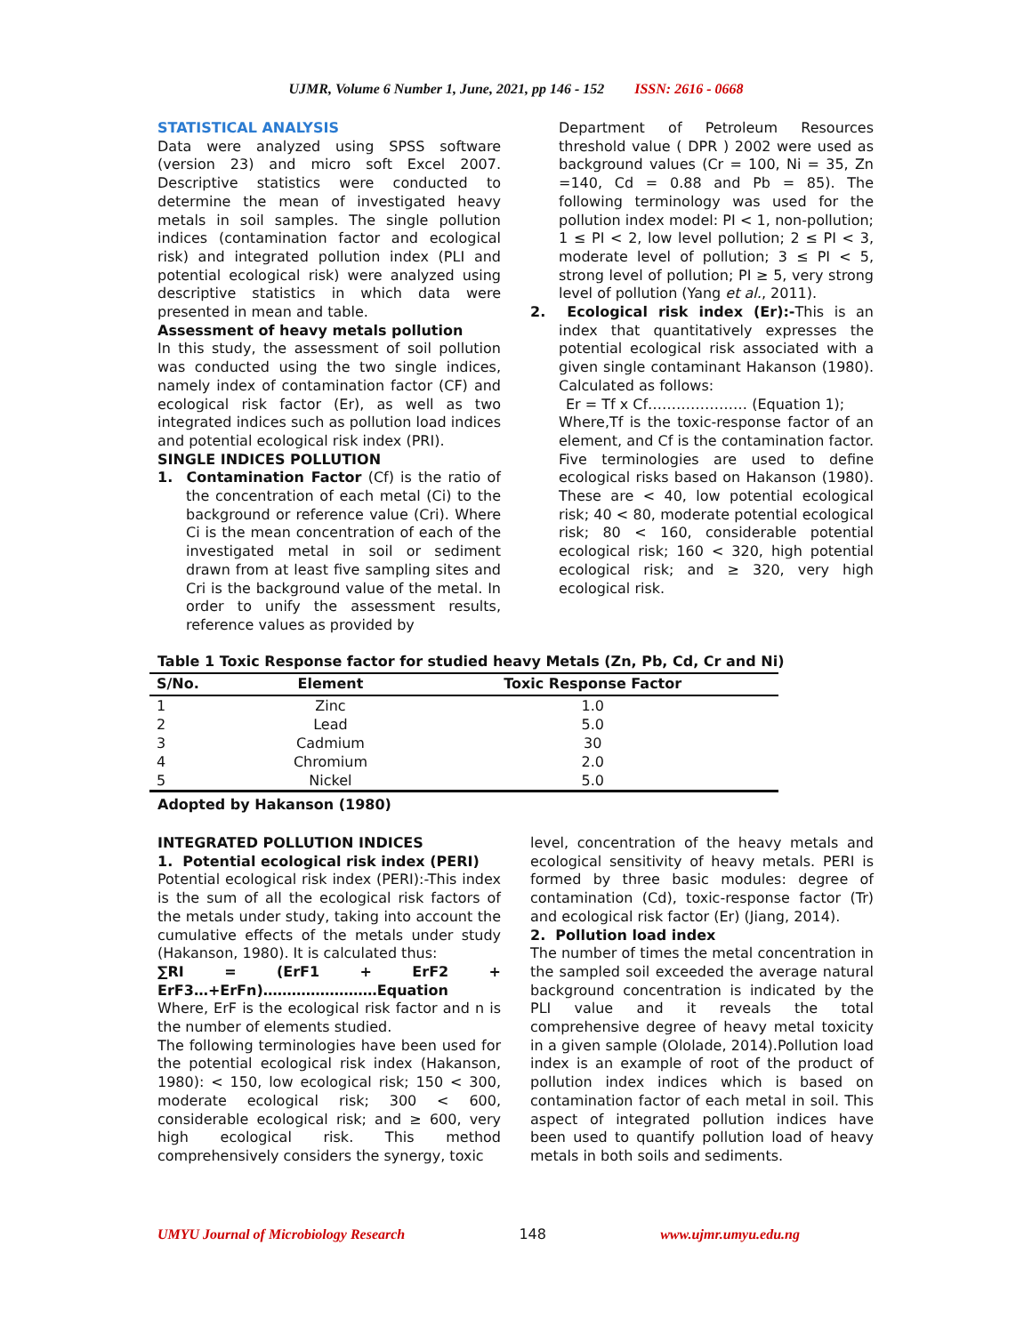UJMR, Volume 6 Number 1, June, 2021, pp 146 - 152 ISSN: 2616 - 0668
STATISTICAL ANALYSIS
Data were analyzed using SPSS software (version 23) and micro soft Excel 2007. Descriptive statistics were conducted to determine the mean of investigated heavy metals in soil samples. The single pollution indices (contamination factor and ecological risk) and integrated pollution index (PLI and potential ecological risk) were analyzed using descriptive statistics in which data were presented in mean and table.
Assessment of heavy metals pollution
In this study, the assessment of soil pollution was conducted using the two single indices, namely index of contamination factor (CF) and ecological risk factor (Er), as well as two integrated indices such as pollution load indices and potential ecological risk index (PRI).
SINGLE INDICES POLLUTION
1. Contamination Factor (Cf) is the ratio of the concentration of each metal (Ci) to the background or reference value (Cri). Where Ci is the mean concentration of each of the investigated metal in soil or sediment drawn from at least five sampling sites and Cri is the background value of the metal. In order to unify the assessment results, reference values as provided by
Department of Petroleum Resources threshold value ( DPR ) 2002 were used as background values (Cr = 100, Ni = 35, Zn =140, Cd = 0.88 and Pb = 85). The following terminology was used for the pollution index model: PI < 1, non-pollution; 1 ≤ PI < 2, low level pollution; 2 ≤ PI < 3, moderate level of pollution; 3 ≤ PI < 5, strong level of pollution; PI ≥ 5, very strong level of pollution (Yang et al., 2011).
2. Ecological risk index (Er):-This is an index that quantitatively expresses the potential ecological risk associated with a given single contaminant Hakanson (1980). Calculated as follows:
Er = Tf x Cf………………… (Equation 1);
Where,Tf is the toxic-response factor of an element, and Cf is the contamination factor. Five terminologies are used to define ecological risks based on Hakanson (1980). These are < 40, low potential ecological risk; 40 < 80, moderate potential ecological risk; 80 < 160, considerable potential ecological risk; 160 < 320, high potential ecological risk; and ≥ 320, very high ecological risk.
Table 1 Toxic Response factor for studied heavy Metals (Zn, Pb, Cd, Cr and Ni)
| S/No. | Element | Toxic Response Factor |
| --- | --- | --- |
| 1 | Zinc | 1.0 |
| 2 | Lead | 5.0 |
| 3 | Cadmium | 30 |
| 4 | Chromium | 2.0 |
| 5 | Nickel | 5.0 |
Adopted by Hakanson (1980)
INTEGRATED POLLUTION INDICES
1. Potential ecological risk index (PERI)
Potential ecological risk index (PERI):-This index is the sum of all the ecological risk factors of the metals under study, taking into account the cumulative effects of the metals under study (Hakanson, 1980). It is calculated thus:
∑RI = (ErF1 + ErF2 +
ErF3…+ErFn)……………………Equation
Where, ErF is the ecological risk factor and n is the number of elements studied.
The following terminologies have been used for the potential ecological risk index (Hakanson, 1980): < 150, low ecological risk; 150 < 300, moderate ecological risk; 300 < 600, considerable ecological risk; and ≥ 600, very high ecological risk. This method comprehensively considers the synergy, toxic
level, concentration of the heavy metals and ecological sensitivity of heavy metals. PERI is formed by three basic modules: degree of contamination (Cd), toxic-response factor (Tr) and ecological risk factor (Er) (Jiang, 2014).
2. Pollution load index
The number of times the metal concentration in the sampled soil exceeded the average natural background concentration is indicated by the PLI value and it reveals the total comprehensive degree of heavy metal toxicity in a given sample (Ololade, 2014).Pollution load index is an example of root of the product of pollution index indices which is based on contamination factor of each metal in soil. This aspect of integrated pollution indices have been used to quantify pollution load of heavy metals in both soils and sediments.
UMYU Journal of Microbiology Research 148 www.ujmr.umyu.edu.ng